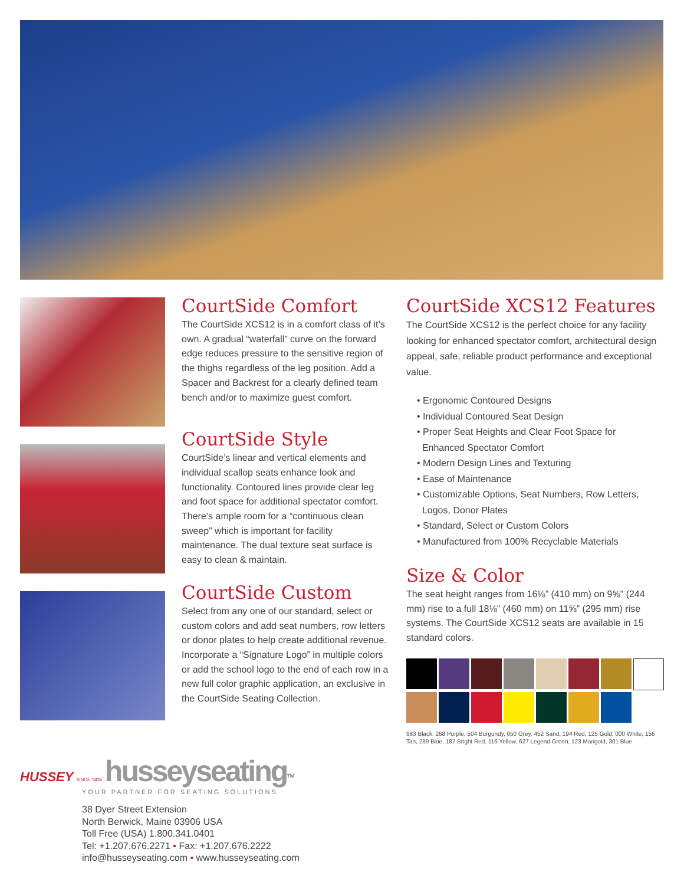CourtSide Comfort
The CourtSide XCS12 is in a comfort class of it’s own. A gradual “waterfall” curve on the forward edge reduces pressure to the sensitive region of the thighs regardless of the leg position. Add a Spacer and Backrest for a clearly defined team bench and/or to maximize guest comfort.
CourtSide Style
CourtSide’s linear and vertical elements and individual scallop seats enhance look and functionality. Contoured lines provide clear leg and foot space for additional spectator comfort. There’s ample room for a “continuous clean sweep” which is important for facility maintenance. The dual texture seat surface is easy to clean & maintain.
CourtSide Custom
Select from any one of our standard, select or custom colors and add seat numbers, row letters or donor plates to help create additional revenue. Incorporate a “Signature Logo” in multiple colors or add the school logo to the end of each row in a new full color graphic application, an exclusive in the CourtSide Seating Collection.
CourtSide XCS12 Features
The CourtSide XCS12 is the perfect choice for any facility looking for enhanced spectator comfort, architectural design appeal, safe, reliable product performance and exceptional value.
• Ergonomic Contoured Designs
• Individual Contoured Seat Design
• Proper Seat Heights and Clear Foot Space for
Enhanced Spectator Comfort
• Modern Design Lines and Texturing
• Ease of Maintenance
• Customizable Options, Seat Numbers, Row Letters,
Logos, Donor Plates
• Standard, Select or Custom Colors
• Manufactured from 100% Recyclable Materials
Size & Color
The seat height ranges from 16⅛” (410 mm) on 9⅝” (244 mm) rise to a full 18⅛” (460 mm) on 11⅝” (295 mm) rise systems. The CourtSide XCS12 seats are available in 15 standard colors.
983 Black, 268 Purple, 504 Burgundy, 050 Grey, 452 Sand, 194 Red, 125 Gold, 000 White, 156 Tan, 289 Blue, 187 Bright Red, 116 Yellow, 627 Legend Green, 123 Marigold, 301 Blue
HUSSEY SINCE 1835 husseyseating<sup>TM</sup>
YOUR PARTNER FOR SEATING SOLUTIONS
38 Dyer Street Extension
North Berwick, Maine 03906 USA
Toll Free (USA) 1.800.341.0401
Tel: +1.207.676.2271 ▪ Fax: +1.207.676.2222
info@husseyseating.com ▪ www.husseyseating.com